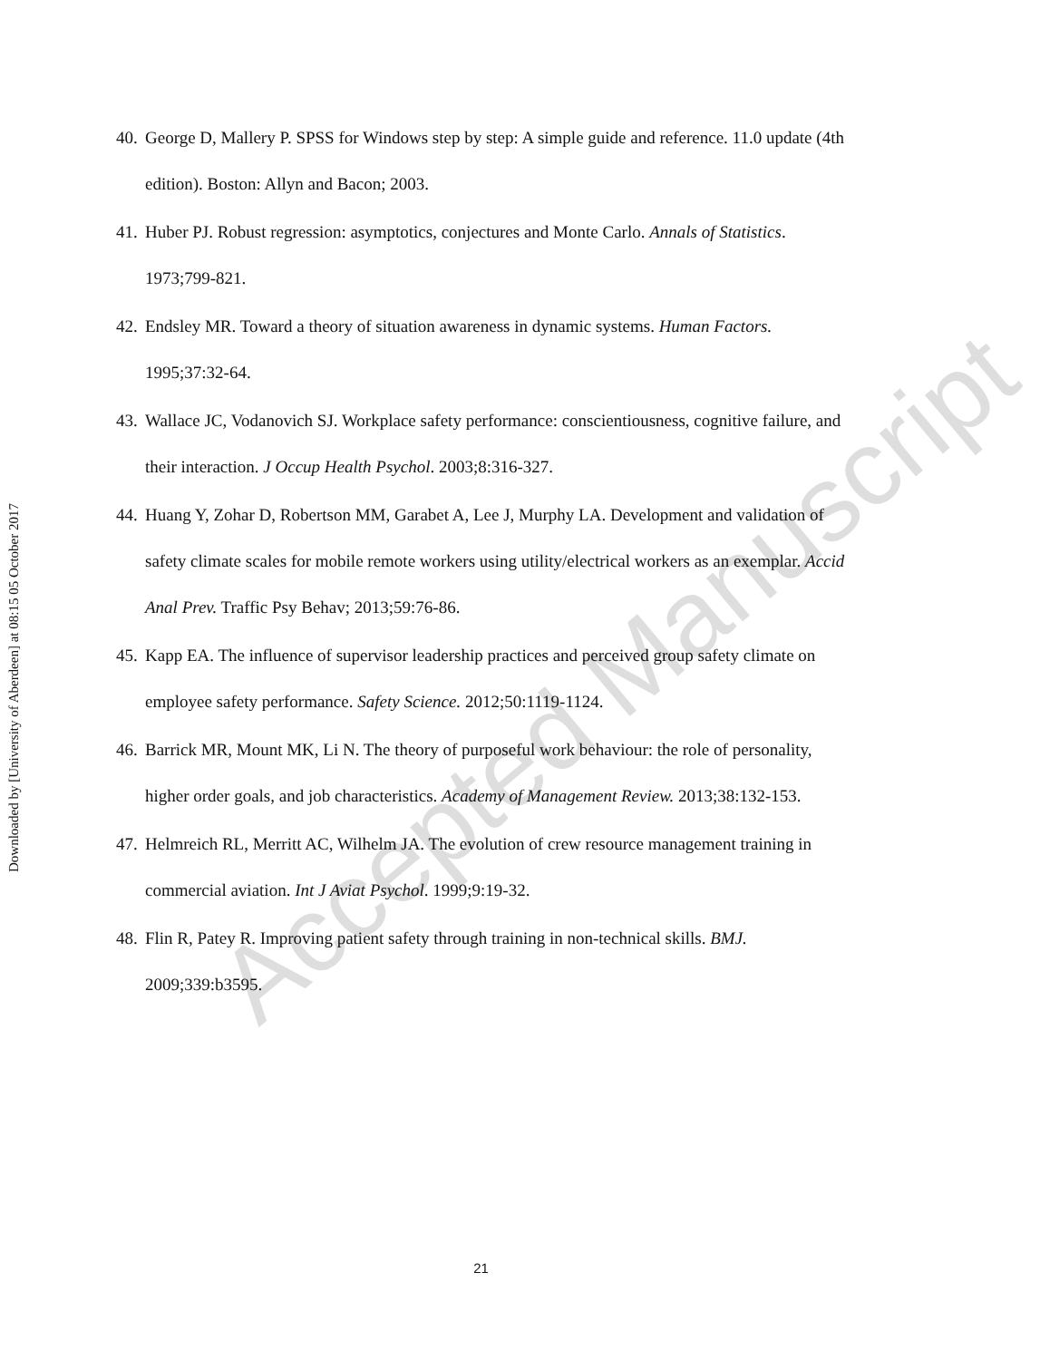Downloaded by [University of Aberdeen] at 08:15 05 October 2017
40. George D, Mallery P. SPSS for Windows step by step: A simple guide and reference. 11.0 update (4th edition). Boston: Allyn and Bacon; 2003.
41. Huber PJ. Robust regression: asymptotics, conjectures and Monte Carlo. Annals of Statistics. 1973;799-821.
42. Endsley MR. Toward a theory of situation awareness in dynamic systems. Human Factors. 1995;37:32-64.
43. Wallace JC, Vodanovich SJ. Workplace safety performance: conscientiousness, cognitive failure, and their interaction. J Occup Health Psychol. 2003;8:316-327.
44. Huang Y, Zohar D, Robertson MM, Garabet A, Lee J, Murphy LA. Development and validation of safety climate scales for mobile remote workers using utility/electrical workers as an exemplar. Accid Anal Prev. Traffic Psy Behav; 2013;59:76-86.
45. Kapp EA. The influence of supervisor leadership practices and perceived group safety climate on employee safety performance. Safety Science. 2012;50:1119-1124.
46. Barrick MR, Mount MK, Li N. The theory of purposeful work behaviour: the role of personality, higher order goals, and job characteristics. Academy of Management Review. 2013;38:132-153.
47. Helmreich RL, Merritt AC, Wilhelm JA. The evolution of crew resource management training in commercial aviation. Int J Aviat Psychol. 1999;9:19-32.
48. Flin R, Patey R. Improving patient safety through training in non-technical skills. BMJ. 2009;339:b3595.
Accepted Manuscript
21